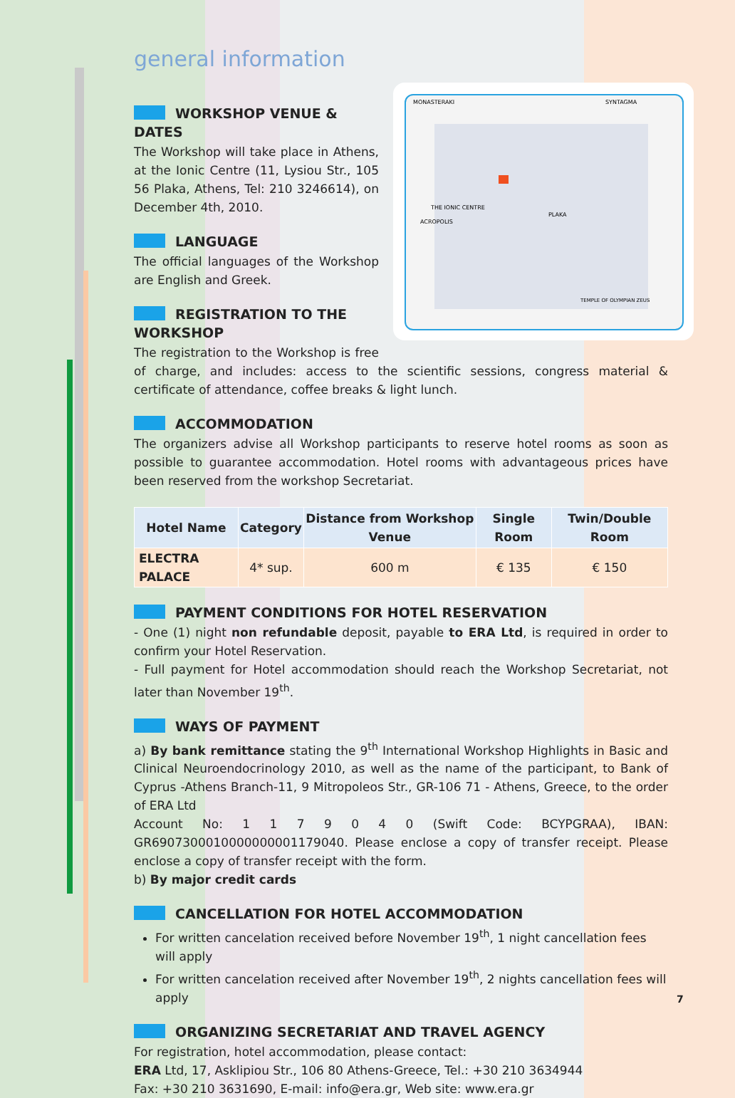general information
MONASTERAKI
SYNTAGMA
THE IONIC CENTRE
ACROPOLIS
PLAKA
TEMPLE OF OLYMPIAN ZEUS
WORKSHOP VENUE & DATES
The Workshop will take place in Athens, at the Ionic Centre (11, Lysiou Str., 105 56 Plaka, Athens, Tel: 210 3246614), on December 4th, 2010.
LANGUAGE
The official languages of the Workshop are English and Greek.
REGISTRATION TO THE WORKSHOP
The registration to the Workshop is free of charge, and includes: access to the scientific sessions, congress material & certificate of attendance, coffee breaks & light lunch.
ACCOMMODATION
The organizers advise all Workshop participants to reserve hotel rooms as soon as possible to guarantee accommodation. Hotel rooms with advantageous prices have been reserved from the workshop Secretariat.
| Hotel Name | Category | Distance from Workshop Venue | Single Room | Twin/Double Room |
| --- | --- | --- | --- | --- |
| ELECTRA PALACE | 4* sup. | 600 m | € 135 | € 150 |
PAYMENT CONDITIONS FOR HOTEL RESERVATION
- One (1) night non refundable deposit, payable to ERA Ltd, is required in order to confirm your Hotel Reservation.
- Full payment for Hotel accommodation should reach the Workshop Secretariat, not later than November 19<sup>th</sup>.
WAYS OF PAYMENT
a) By bank remittance stating the 9<sup>th</sup> International Workshop Highlights in Basic and Clinical Neuroendocrinology 2010, as well as the name of the participant, to Bank of Cyprus -Athens Branch-11, 9 Mitropoleos Str., GR-106 71 - Athens, Greece, to the order of ERA Ltd
Account No: 1 1 7 9 0 4 0 (Swift Code: BCYPGRAA), IBAN: GR6907300010000000001179040. Please enclose a copy of transfer receipt. Please enclose a copy of transfer receipt with the form.
b) By major credit cards
CANCELLATION FOR HOTEL ACCOMMODATION
For written cancelation received before November 19<sup>th</sup>, 1 night cancellation fees will apply
For written cancelation received after November 19<sup>th</sup>, 2 nights cancellation fees will apply
ORGANIZING SECRETARIAT AND TRAVEL AGENCY
For registration, hotel accommodation, please contact:
ERA Ltd, 17, Asklipiou Str., 106 80 Athens-Greece, Tel.: +30 210 3634944
Fax: +30 210 3631690, E-mail: info@era.gr, Web site: www.era.gr
7